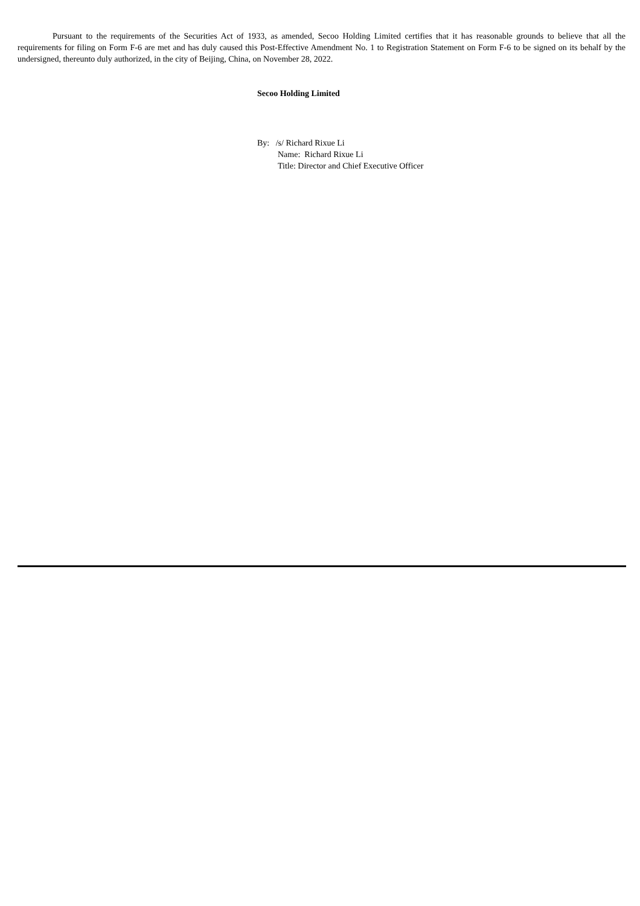Pursuant to the requirements of the Securities Act of 1933, as amended, Secoo Holding Limited certifies that it has reasonable grounds to believe that all the requirements for filing on Form F-6 are met and has duly caused this Post-Effective Amendment No. 1 to Registration Statement on Form F-6 to be signed on its behalf by the undersigned, thereunto duly authorized, in the city of Beijing, China, on November 28, 2022.
Secoo Holding Limited
By: /s/ Richard Rixue Li
Name: Richard Rixue Li
Title: Director and Chief Executive Officer